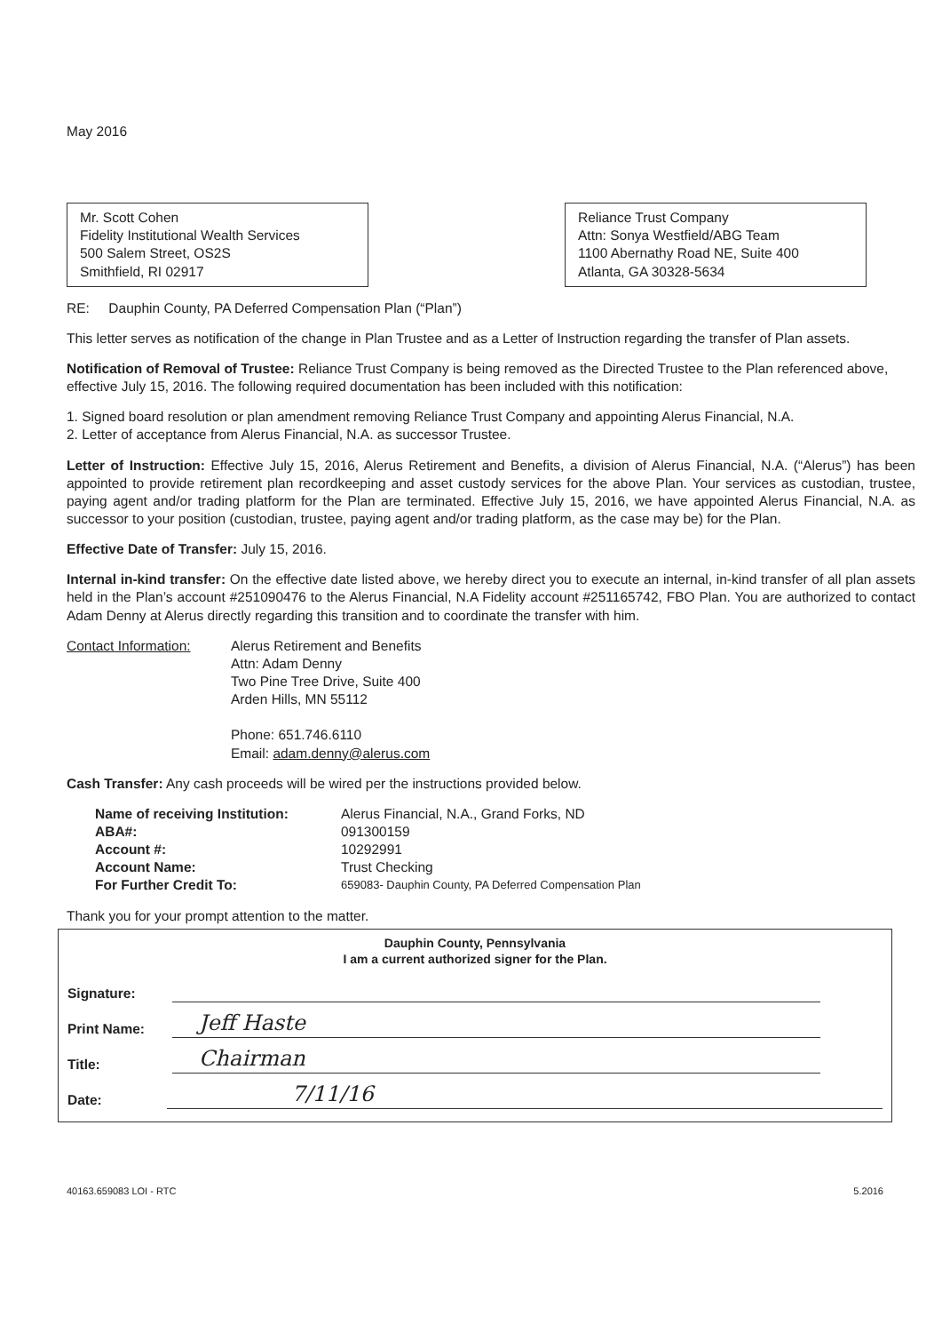May 2016
Mr. Scott Cohen
Fidelity Institutional Wealth Services
500 Salem Street, OS2S
Smithfield, RI 02917
Reliance Trust Company
Attn: Sonya Westfield/ABG Team
1100 Abernathy Road NE, Suite 400
Atlanta, GA 30328-5634
RE: Dauphin County, PA Deferred Compensation Plan (“Plan”)
This letter serves as notification of the change in Plan Trustee and as a Letter of Instruction regarding the transfer of Plan assets.
Notification of Removal of Trustee: Reliance Trust Company is being removed as the Directed Trustee to the Plan referenced above, effective July 15, 2016. The following required documentation has been included with this notification:
1. Signed board resolution or plan amendment removing Reliance Trust Company and appointing Alerus Financial, N.A.
2. Letter of acceptance from Alerus Financial, N.A. as successor Trustee.
Letter of Instruction: Effective July 15, 2016, Alerus Retirement and Benefits, a division of Alerus Financial, N.A. (“Alerus”) has been appointed to provide retirement plan recordkeeping and asset custody services for the above Plan. Your services as custodian, trustee, paying agent and/or trading platform for the Plan are terminated. Effective July 15, 2016, we have appointed Alerus Financial, N.A. as successor to your position (custodian, trustee, paying agent and/or trading platform, as the case may be) for the Plan.
Effective Date of Transfer: July 15, 2016.
Internal in-kind transfer: On the effective date listed above, we hereby direct you to execute an internal, in-kind transfer of all plan assets held in the Plan’s account #251090476 to the Alerus Financial, N.A Fidelity account #251165742, FBO Plan. You are authorized to contact Adam Denny at Alerus directly regarding this transition and to coordinate the transfer with him.
Contact Information:
Alerus Retirement and Benefits
Attn: Adam Denny
Two Pine Tree Drive, Suite 400
Arden Hills, MN 55112
Phone: 651.746.6110
Email: adam.denny@alerus.com
Cash Transfer: Any cash proceeds will be wired per the instructions provided below.
| Name of receiving Institution: | Alerus Financial, N.A., Grand Forks, ND |
| ABA#: | 091300159 |
| Account #: | 10292991 |
| Account Name: | Trust Checking |
| For Further Credit To: | 659083- Dauphin County, PA Deferred Compensation Plan |
Thank you for your prompt attention to the matter.
Dauphin County, Pennsylvania
I am a current authorized signer for the Plan.
Signature:
Print Name: Jeff Haste
Title: Chairman
Date: 7/11/16
40163.659083 LOI - RTC 5.2016